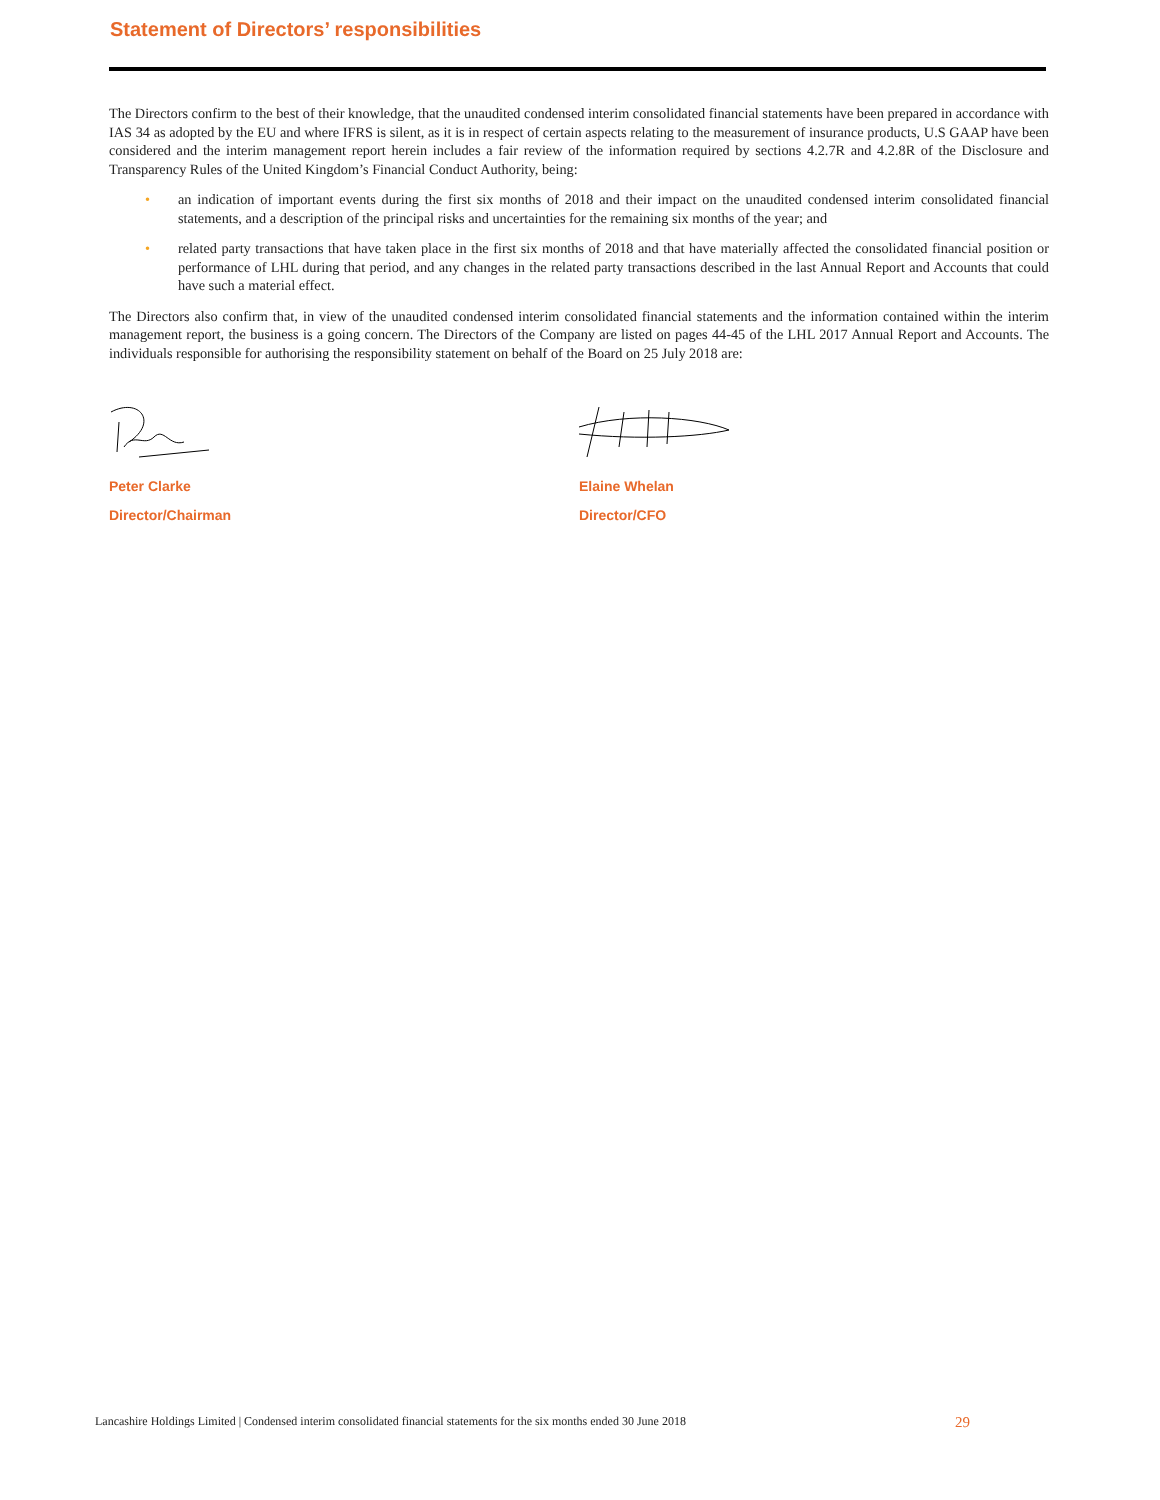Statement of Directors’ responsibilities
The Directors confirm to the best of their knowledge, that the unaudited condensed interim consolidated financial statements have been prepared in accordance with IAS 34 as adopted by the EU and where IFRS is silent, as it is in respect of certain aspects relating to the measurement of insurance products, U.S GAAP have been considered and the interim management report herein includes a fair review of the information required by sections 4.2.7R and 4.2.8R of the Disclosure and Transparency Rules of the United Kingdom’s Financial Conduct Authority, being:
• an indication of important events during the first six months of 2018 and their impact on the unaudited condensed interim consolidated financial statements, and a description of the principal risks and uncertainties for the remaining six months of the year; and
• related party transactions that have taken place in the first six months of 2018 and that have materially affected the consolidated financial position or performance of LHL during that period, and any changes in the related party transactions described in the last Annual Report and Accounts that could have such a material effect.
The Directors also confirm that, in view of the unaudited condensed interim consolidated financial statements and the information contained within the interim management report, the business is a going concern. The Directors of the Company are listed on pages 44-45 of the LHL 2017 Annual Report and Accounts. The individuals responsible for authorising the responsibility statement on behalf of the Board on 25 July 2018 are:
Peter Clarke
Director/Chairman
Elaine Whelan
Director/CFO
Lancashire Holdings Limited | Condensed interim consolidated financial statements for the six months ended 30 June 2018 29